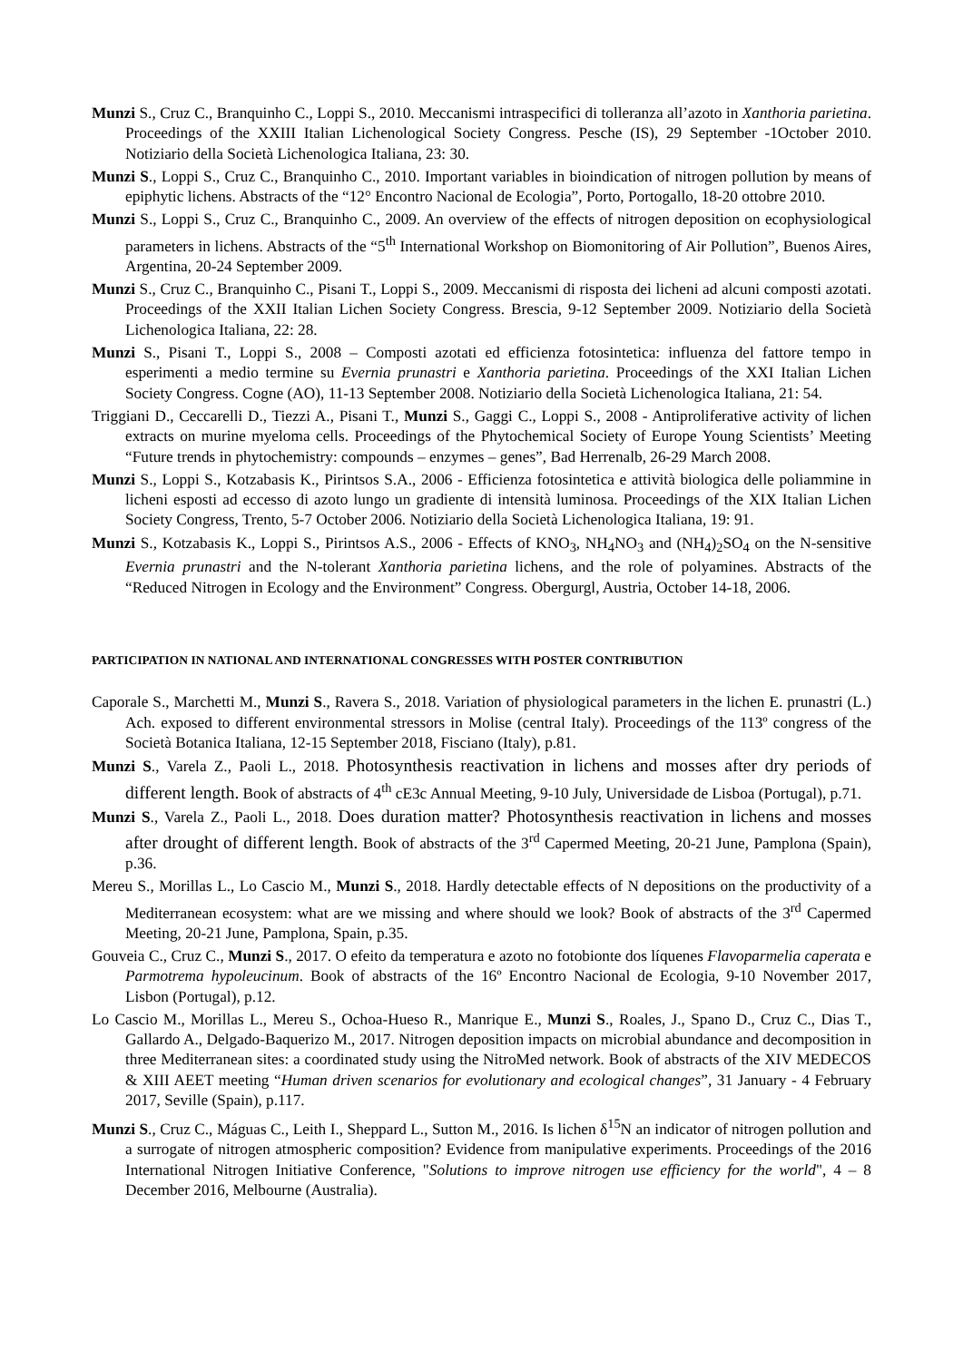Munzi S., Cruz C., Branquinho C., Loppi S., 2010. Meccanismi intraspecifici di tolleranza all’azoto in Xanthoria parietina. Proceedings of the XXIII Italian Lichenological Society Congress. Pesche (IS), 29 September -1October 2010. Notiziario della Società Lichenologica Italiana, 23: 30.
Munzi S., Loppi S., Cruz C., Branquinho C., 2010. Important variables in bioindication of nitrogen pollution by means of epiphytic lichens. Abstracts of the “12° Encontro Nacional de Ecologia”, Porto, Portogallo, 18-20 ottobre 2010.
Munzi S., Loppi S., Cruz C., Branquinho C., 2009. An overview of the effects of nitrogen deposition on ecophysiological parameters in lichens. Abstracts of the “5<sup>th</sup> International Workshop on Biomonitoring of Air Pollution”, Buenos Aires, Argentina, 20-24 September 2009.
Munzi S., Cruz C., Branquinho C., Pisani T., Loppi S., 2009. Meccanismi di risposta dei licheni ad alcuni composti azotati. Proceedings of the XXII Italian Lichen Society Congress. Brescia, 9-12 September 2009. Notiziario della Società Lichenologica Italiana, 22: 28.
Munzi S., Pisani T., Loppi S., 2008 – Composti azotati ed efficienza fotosintetica: influenza del fattore tempo in esperimenti a medio termine su Evernia prunastri e Xanthoria parietina. Proceedings of the XXI Italian Lichen Society Congress. Cogne (AO), 11-13 September 2008. Notiziario della Società Lichenologica Italiana, 21: 54.
Triggiani D., Ceccarelli D., Tiezzi A., Pisani T., Munzi S., Gaggi C., Loppi S., 2008 - Antiproliferative activity of lichen extracts on murine myeloma cells. Proceedings of the Phytochemical Society of Europe Young Scientists’ Meeting “Future trends in phytochemistry: compounds – enzymes – genes”, Bad Herrenalb, 26-29 March 2008.
Munzi S., Loppi S., Kotzabasis K., Pirintsos S.A., 2006 - Efficienza fotosintetica e attività biologica delle poliammine in licheni esposti ad eccesso di azoto lungo un gradiente di intensità luminosa. Proceedings of the XIX Italian Lichen Society Congress, Trento, 5-7 October 2006. Notiziario della Società Lichenologica Italiana, 19: 91.
Munzi S., Kotzabasis K., Loppi S., Pirintsos A.S., 2006 - Effects of KNO<sub>3</sub>, NH<sub>4</sub>NO<sub>3</sub> and (NH<sub>4</sub>)<sub>2</sub>SO<sub>4</sub> on the N-sensitive Evernia prunastri and the N-tolerant Xanthoria parietina lichens, and the role of polyamines. Abstracts of the “Reduced Nitrogen in Ecology and the Environment” Congress. Obergurgl, Austria, October 14-18, 2006.
PARTICIPATION IN NATIONAL AND INTERNATIONAL CONGRESSES WITH POSTER CONTRIBUTION
Caporale S., Marchetti M., Munzi S., Ravera S., 2018. Variation of physiological parameters in the lichen E. prunastri (L.) Ach. exposed to different environmental stressors in Molise (central Italy). Proceedings of the 113º congress of the Società Botanica Italiana, 12-15 September 2018, Fisciano (Italy), p.81.
Munzi S., Varela Z., Paoli L., 2018. Photosynthesis reactivation in lichens and mosses after dry periods of different length. Book of abstracts of 4<sup>th</sup> cE3c Annual Meeting, 9-10 July, Universidade de Lisboa (Portugal), p.71.
Munzi S., Varela Z., Paoli L., 2018. Does duration matter? Photosynthesis reactivation in lichens and mosses after drought of different length. Book of abstracts of the 3<sup>rd</sup> Capermed Meeting, 20-21 June, Pamplona (Spain), p.36.
Mereu S., Morillas L., Lo Cascio M., Munzi S., 2018. Hardly detectable effects of N depositions on the productivity of a Mediterranean ecosystem: what are we missing and where should we look? Book of abstracts of the 3<sup>rd</sup> Capermed Meeting, 20-21 June, Pamplona, Spain, p.35.
Gouveia C., Cruz C., Munzi S., 2017. O efeito da temperatura e azoto no fotobionte dos líquenes Flavoparmelia caperata e Parmotrema hypoleucinum. Book of abstracts of the 16º Encontro Nacional de Ecologia, 9-10 November 2017, Lisbon (Portugal), p.12.
Lo Cascio M., Morillas L., Mereu S., Ochoa-Hueso R., Manrique E., Munzi S., Roales, J., Spano D., Cruz C., Dias T., Gallardo A., Delgado-Baquerizo M., 2017. Nitrogen deposition impacts on microbial abundance and decomposition in three Mediterranean sites: a coordinated study using the NitroMed network. Book of abstracts of the XIV MEDECOS & XIII AEET meeting “Human driven scenarios for evolutionary and ecological changes”, 31 January - 4 February 2017, Seville (Spain), p.117.
Munzi S., Cruz C., Máguas C., Leith I., Sheppard L., Sutton M., 2016. Is lichen δ<sup>15</sup>N an indicator of nitrogen pollution and a surrogate of nitrogen atmospheric composition? Evidence from manipulative experiments. Proceedings of the 2016 International Nitrogen Initiative Conference, "Solutions to improve nitrogen use efficiency for the world", 4 – 8 December 2016, Melbourne (Australia).